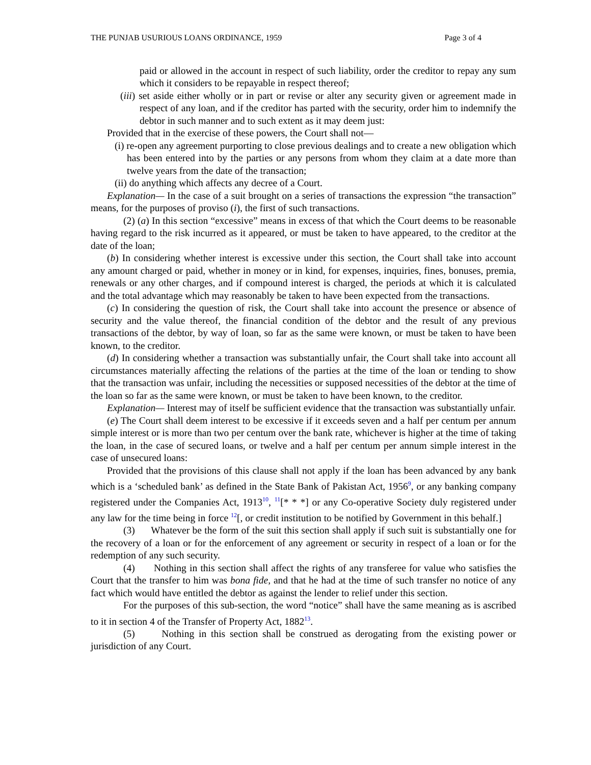THE PUNJAB USURIOUS LOANS ORDINANCE, 1959 Page 3 of 4
paid or allowed in the account in respect of such liability, order the creditor to repay any sum which it considers to be repayable in respect thereof;
(iii) set aside either wholly or in part or revise or alter any security given or agreement made in respect of any loan, and if the creditor has parted with the security, order him to indemnify the debtor in such manner and to such extent as it may deem just:
Provided that in the exercise of these powers, the Court shall not—
(i) re-open any agreement purporting to close previous dealings and to create a new obligation which has been entered into by the parties or any persons from whom they claim at a date more than twelve years from the date of the transaction;
(ii) do anything which affects any decree of a Court.
Explanation— In the case of a suit brought on a series of transactions the expression “the transaction” means, for the purposes of proviso (i), the first of such transactions.
(2) (a) In this section “excessive” means in excess of that which the Court deems to be reasonable having regard to the risk incurred as it appeared, or must be taken to have appeared, to the creditor at the date of the loan;
(b) In considering whether interest is excessive under this section, the Court shall take into account any amount charged or paid, whether in money or in kind, for expenses, inquiries, fines, bonuses, premia, renewals or any other charges, and if compound interest is charged, the periods at which it is calculated and the total advantage which may reasonably be taken to have been expected from the transactions.
(c) In considering the question of risk, the Court shall take into account the presence or absence of security and the value thereof, the financial condition of the debtor and the result of any previous transactions of the debtor, by way of loan, so far as the same were known, or must be taken to have been known, to the creditor.
(d) In considering whether a transaction was substantially unfair, the Court shall take into account all circumstances materially affecting the relations of the parties at the time of the loan or tending to show that the transaction was unfair, including the necessities or supposed necessities of the debtor at the time of the loan so far as the same were known, or must be taken to have been known, to the creditor.
Explanation— Interest may of itself be sufficient evidence that the transaction was substantially unfair.
(e) The Court shall deem interest to be excessive if it exceeds seven and a half per centum per annum simple interest or is more than two per centum over the bank rate, whichever is higher at the time of taking the loan, in the case of secured loans, or twelve and a half per centum per annum simple interest in the case of unsecured loans:
Provided that the provisions of this clause shall not apply if the loan has been advanced by any bank which is a ‘scheduled bank’ as defined in the State Bank of Pakistan Act, 1956<sup>9</sup>, or any banking company registered under the Companies Act, 1913<sup>10</sup>, <sup>11</sup>[* * *] or any Co-operative Society duly registered under any law for the time being in force <sup>12</sup>[, or credit institution to be notified by Government in this behalf.]
(3) Whatever be the form of the suit this section shall apply if such suit is substantially one for the recovery of a loan or for the enforcement of any agreement or security in respect of a loan or for the redemption of any such security.
(4) Nothing in this section shall affect the rights of any transferee for value who satisfies the Court that the transfer to him was bona fide, and that he had at the time of such transfer no notice of any fact which would have entitled the debtor as against the lender to relief under this section.
For the purposes of this sub-section, the word “notice” shall have the same meaning as is ascribed to it in section 4 of the Transfer of Property Act, 1882<sup>13</sup>.
(5) Nothing in this section shall be construed as derogating from the existing power or jurisdiction of any Court.